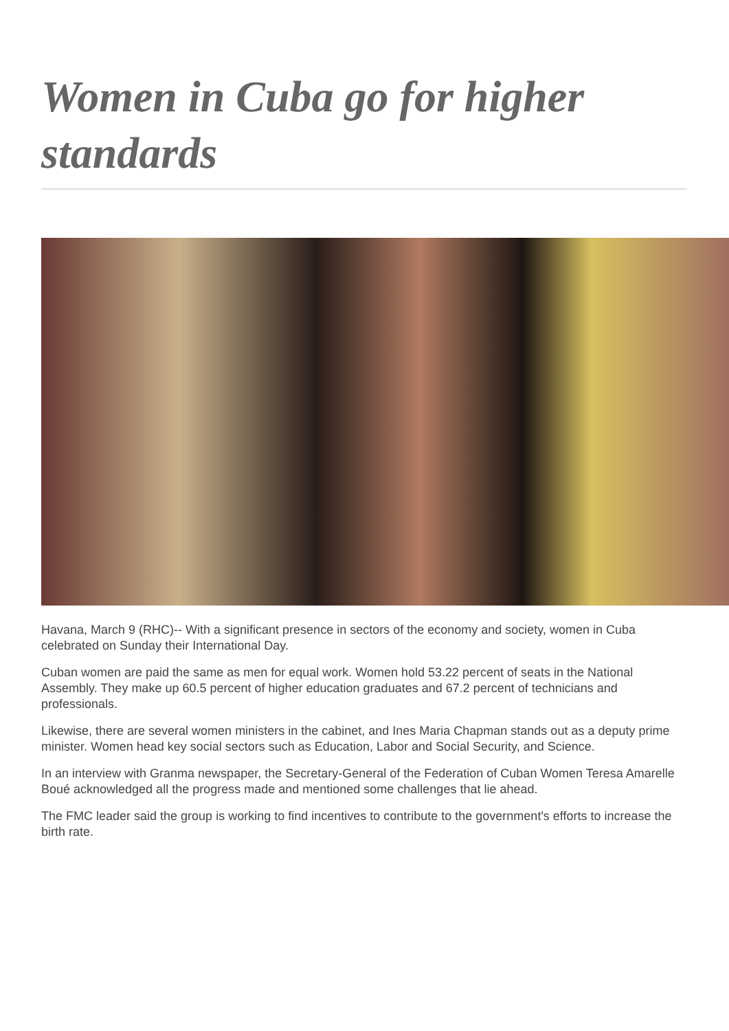Women in Cuba go for higher standards
Havana, March 9 (RHC)-- With a significant presence in sectors of the economy and society, women in Cuba celebrated on Sunday their International Day.
Cuban women are paid the same as men for equal work. Women hold 53.22 percent of seats in the National Assembly. They make up 60.5 percent of higher education graduates and 67.2 percent of technicians and professionals.
Likewise, there are several women ministers in the cabinet, and Ines Maria Chapman stands out as a deputy prime minister. Women head key social sectors such as Education, Labor and Social Security, and Science.
In an interview with Granma newspaper, the Secretary-General of the Federation of Cuban Women Teresa Amarelle Boué acknowledged all the progress made and mentioned some challenges that lie ahead.
The FMC leader said the group is working to find incentives to contribute to the government's efforts to increase the birth rate.